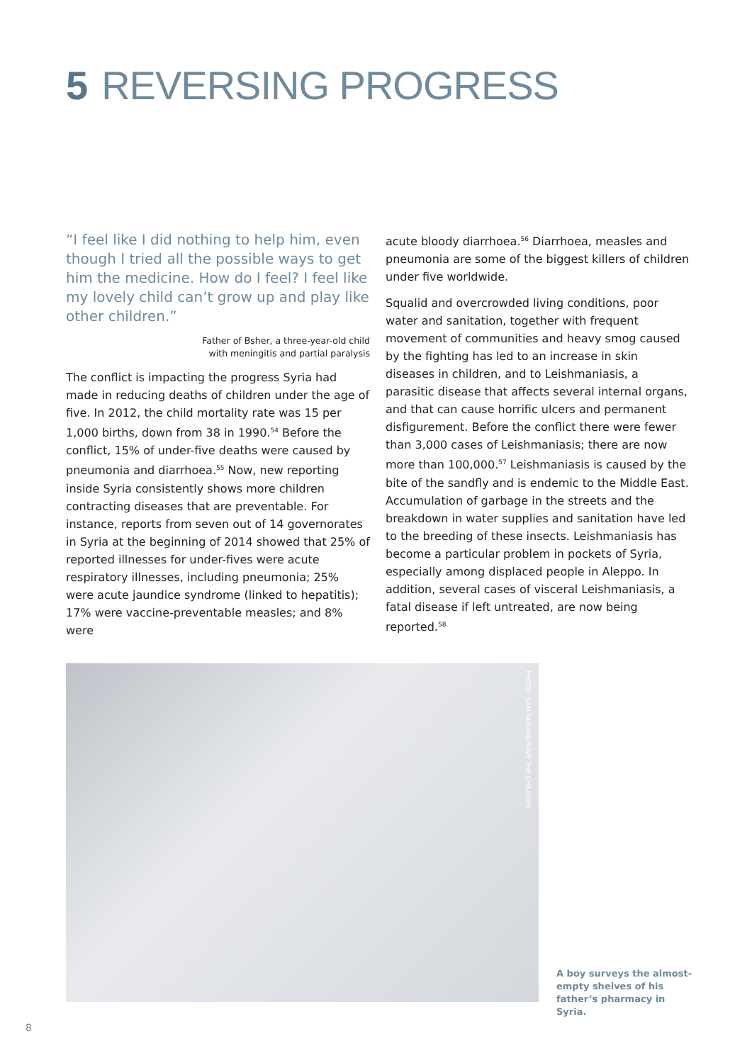5 REVERSING PROGRESS
“I feel like I did nothing to help him, even though I tried all the possible ways to get him the medicine. How do I feel? I feel like my lovely child can’t grow up and play like other children.”
Father of Bsher, a three-year-old child
with meningitis and partial paralysis
The conflict is impacting the progress Syria had made in reducing deaths of children under the age of five. In 2012, the child mortality rate was 15 per 1,000 births, down from 38 in 1990.<sup>54</sup> Before the conflict, 15% of under-five deaths were caused by pneumonia and diarrhoea.<sup>55</sup> Now, new reporting inside Syria consistently shows more children contracting diseases that are preventable. For instance, reports from seven out of 14 governorates in Syria at the beginning of 2014 showed that 25% of reported illnesses for under-fives were acute respiratory illnesses, including pneumonia; 25% were acute jaundice syndrome (linked to hepatitis); 17% were vaccine-preventable measles; and 8% were
acute bloody diarrhoea.<sup>56</sup> Diarrhoea, measles and pneumonia are some of the biggest killers of children under five worldwide.
Squalid and overcrowded living conditions, poor water and sanitation, together with frequent movement of communities and heavy smog caused by the fighting has led to an increase in skin diseases in children, and to Leishmaniasis, a parasitic disease that affects several internal organs, and that can cause horrific ulcers and permanent disfigurement. Before the conflict there were fewer than 3,000 cases of Leishmaniasis; there are now more than 100,000.<sup>57</sup> Leishmaniasis is caused by the bite of the sandfly and is endemic to the Middle East. Accumulation of garbage in the streets and the breakdown in water supplies and sanitation have led to the breeding of these insects. Leishmaniasis has become a particular problem in pockets of Syria, especially among displaced people in Aleppo. In addition, several cases of visceral Leishmaniasis, a fatal disease if left untreated, are now being reported.<sup>58</sup>
PHOTO: SAM TARLING/SAVE THE CHILDREN
A boy surveys the almost-empty shelves of his father’s pharmacy in Syria.
8